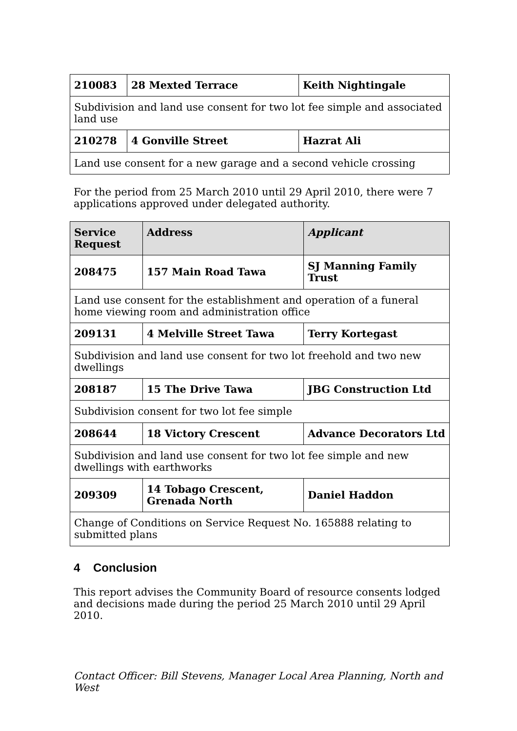| 210083 | 28 Mexted Terrace | Keith Nightingale |
| Subdivision and land use consent for two lot fee simple and associated land use | | |
| 210278 | 4 Gonville Street | Hazrat Ali |
| Land use consent for a new garage and a second vehicle crossing | | |
For the period from 25 March 2010 until 29 April 2010, there were 7 applications approved under delegated authority.
| Service Request | Address | Applicant |
| --- | --- | --- |
| 208475 | 157 Main Road Tawa | SJ Manning Family Trust |
| Land use consent for the establishment and operation of a funeral home viewing room and administration office | | |
| 209131 | 4 Melville Street Tawa | Terry Kortegast |
| Subdivision and land use consent for two lot freehold and two new dwellings | | |
| 208187 | 15 The Drive Tawa | JBG Construction Ltd |
| Subdivision consent for two lot fee simple | | |
| 208644 | 18 Victory Crescent | Advance Decorators Ltd |
| Subdivision and land use consent for two lot fee simple and new dwellings with earthworks | | |
| 209309 | 14 Tobago Crescent, Grenada North | Daniel Haddon |
| Change of Conditions on Service Request No. 165888 relating to submitted plans | | |
4 Conclusion
This report advises the Community Board of resource consents lodged and decisions made during the period 25 March 2010 until 29 April 2010.
Contact Officer: Bill Stevens, Manager Local Area Planning, North and West